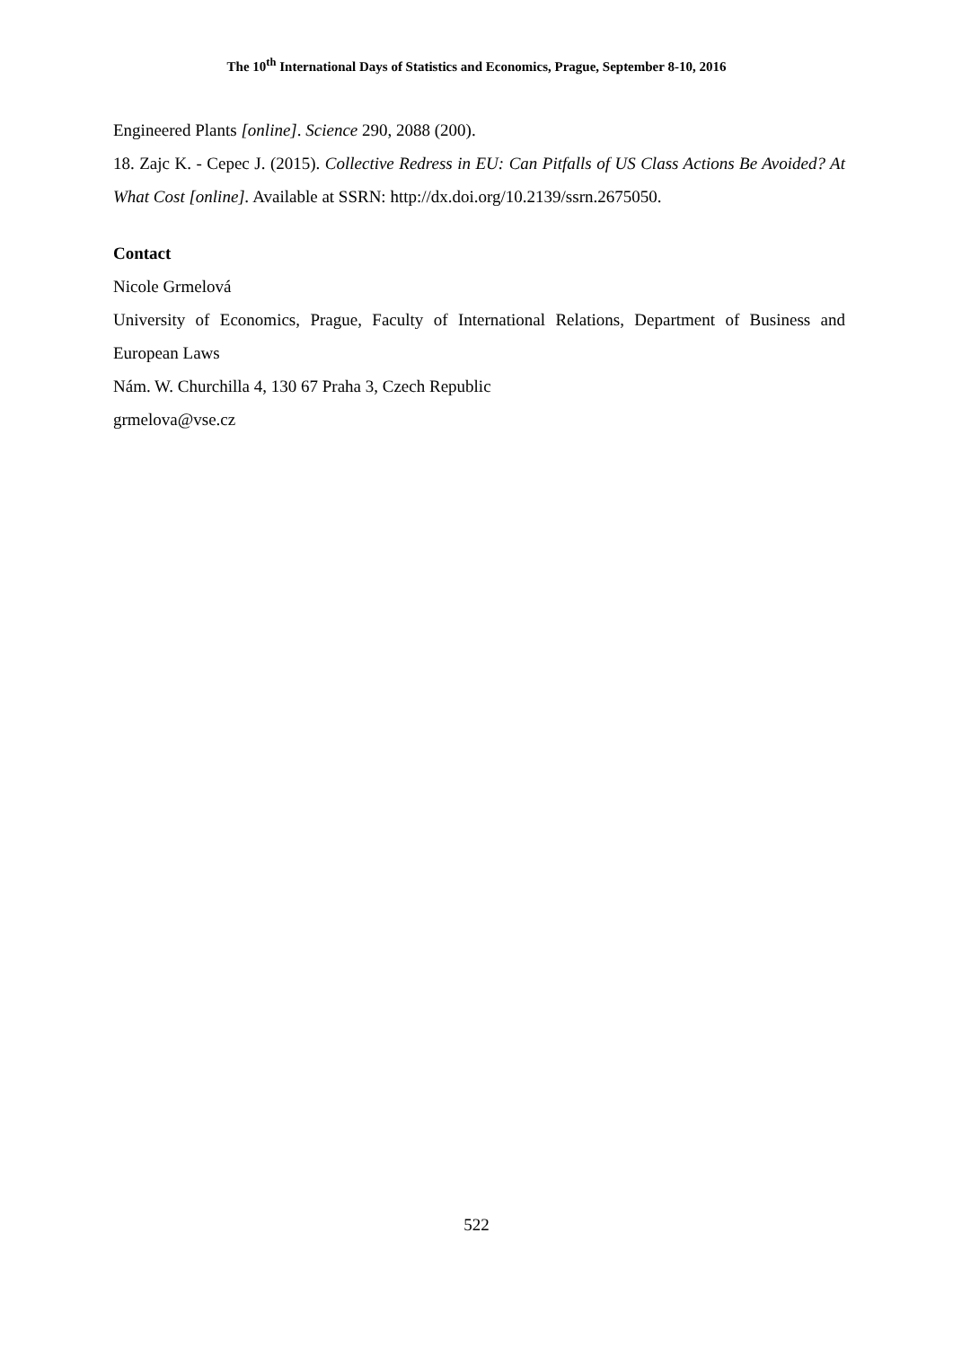The 10<sup>th</sup> International Days of Statistics and Economics, Prague, September 8-10, 2016
Engineered Plants [online]. Science 290, 2088 (200).
18. Zajc K. - Cepec J. (2015). Collective Redress in EU: Can Pitfalls of US Class Actions Be Avoided? At What Cost [online]. Available at SSRN: http://dx.doi.org/10.2139/ssrn.2675050.
Contact
Nicole Grmelová
University of Economics, Prague, Faculty of International Relations, Department of Business and European Laws
Nám. W. Churchilla 4, 130 67 Praha 3, Czech Republic
grmelova@vse.cz
522